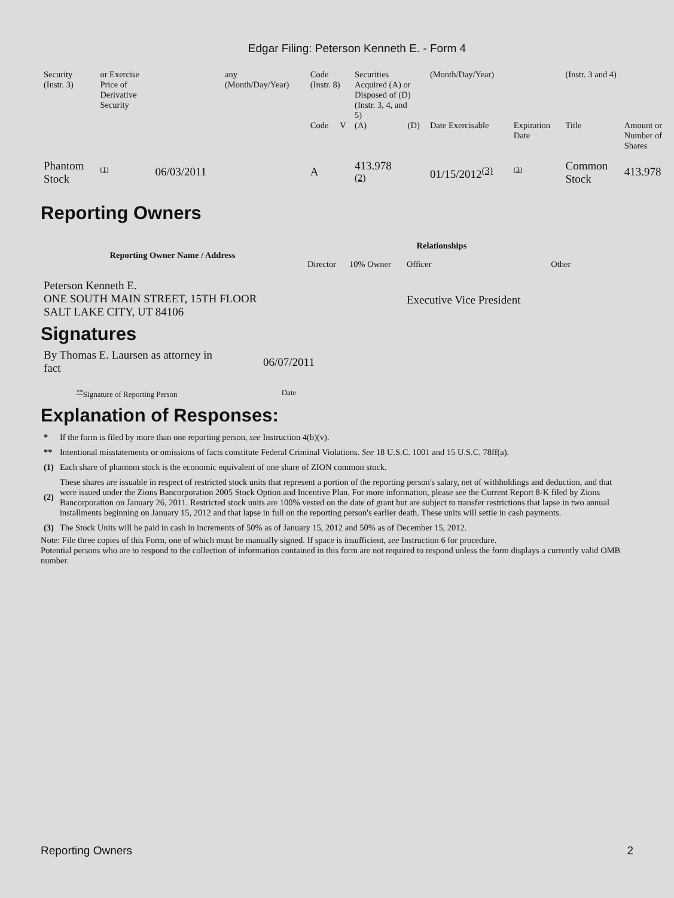Edgar Filing: Peterson Kenneth E. - Form 4
| Security (Instr. 3) | or Exercise Price of Derivative Security | | any (Month/Day/Year) | Code (Instr. 8) | | Securities Acquired (A) or Disposed of (D) (Instr. 3, 4, and 5) | | (Month/Day/Year) | | (Instr. 3 and 4) | |
| | | | | Code | V | (A) | (D) | Date Exercisable | Expiration Date | Title | Amount or Number of Shares |
| Phantom Stock | <sup>(1)</sup> | 06/03/2011 | | A | | 413.978 <sup>(2)</sup> | | 01/15/2012<sup>(3)</sup> | <sup>(3)</sup> | Common Stock | 413.978 |
Reporting Owners
| Reporting Owner Name / Address | Relationships | | | |
| --- | --- | --- | --- | --- |
| | Director | 10% Owner | Officer | Other |
| Peterson Kenneth E. ONE SOUTH MAIN STREET, 15TH FLOOR SALT LAKE CITY, UT 84106 | | | Executive Vice President | |
Signatures
| By Thomas E. Laursen as attorney in fact | 06/07/2011 |
| <sup>**</sup> Signature of Reporting Person | Date |
Explanation of Responses:
| * | If the form is filed by more than one reporting person, see Instruction 4(b)(v). |
| ** | Intentional misstatements or omissions of facts constitute Federal Criminal Violations. See 18 U.S.C. 1001 and 15 U.S.C. 78ff(a). |
| (1) | Each share of phantom stock is the economic equivalent of one share of ZION common stock. |
| (2) | These shares are issuable in respect of restricted stock units that represent a portion of the reporting person's salary, net of withholdings and deduction, and that were issued under the Zions Bancorporation 2005 Stock Option and Incentive Plan. For more information, please see the Current Report 8-K filed by Zions Bancorporation on January 26, 2011. Restricted stock units are 100% vested on the date of grant but are subject to transfer restrictions that lapse in two annual installments beginning on January 15, 2012 and that lapse in full on the reporting person's earlier death. These units will settle in cash payments. |
| (3) | The Stock Units will be paid in cash in increments of 50% as of January 15, 2012 and 50% as of December 15, 2012. |
Note: File three copies of this Form, one of which must be manually signed. If space is insufficient, see Instruction 6 for procedure.
Potential persons who are to respond to the collection of information contained in this form are not required to respond unless the form displays a currently valid OMB number.
Reporting Owners 2